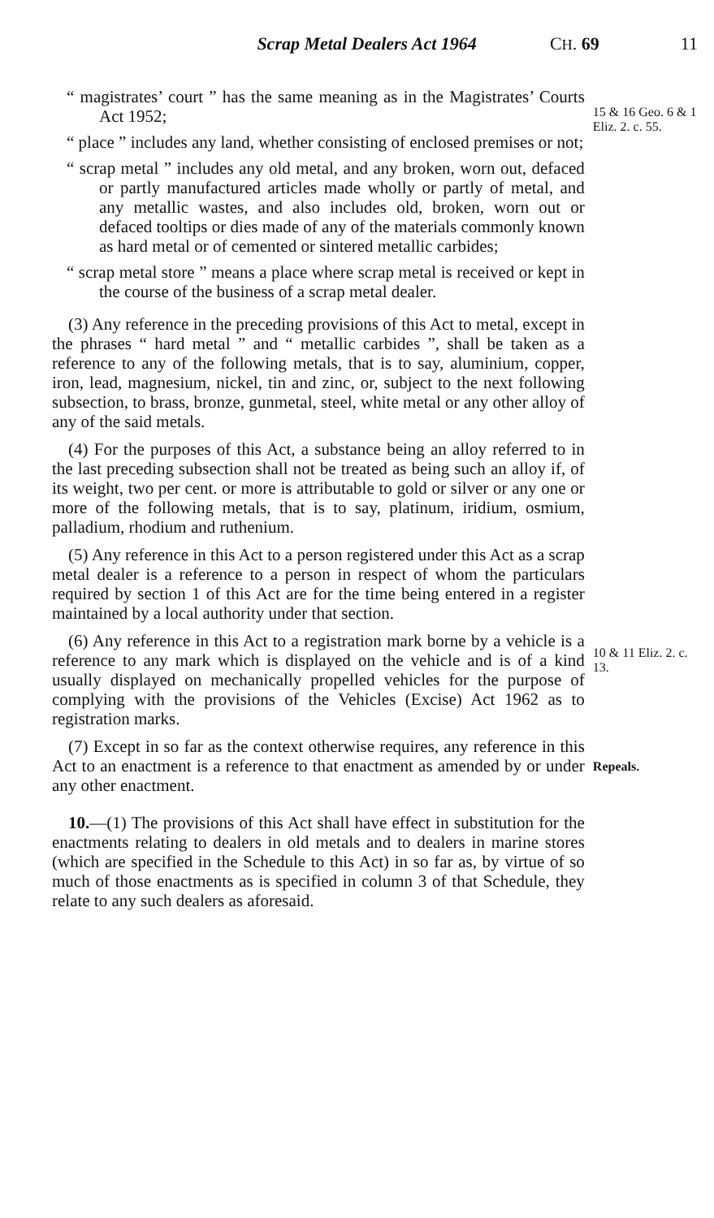Scrap Metal Dealers Act 1964 CH. 69 11
“ magistrates’ court ” has the same meaning as in the Magistrates’ Courts Act 1952;
“ place ” includes any land, whether consisting of enclosed premises or not;
“ scrap metal ” includes any old metal, and any broken, worn out, defaced or partly manufactured articles made wholly or partly of metal, and any metallic wastes, and also includes old, broken, worn out or defaced tooltips or dies made of any of the materials commonly known as hard metal or of cemented or sintered metallic carbides;
“ scrap metal store ” means a place where scrap metal is received or kept in the course of the business of a scrap metal dealer.
(3) Any reference in the preceding provisions of this Act to metal, except in the phrases “ hard metal ” and “ metallic carbides ”, shall be taken as a reference to any of the following metals, that is to say, aluminium, copper, iron, lead, magnesium, nickel, tin and zinc, or, subject to the next following subsection, to brass, bronze, gunmetal, steel, white metal or any other alloy of any of the said metals.
(4) For the purposes of this Act, a substance being an alloy referred to in the last preceding subsection shall not be treated as being such an alloy if, of its weight, two per cent. or more is attributable to gold or silver or any one or more of the following metals, that is to say, platinum, iridium, osmium, palladium, rhodium and ruthenium.
(5) Any reference in this Act to a person registered under this Act as a scrap metal dealer is a reference to a person in respect of whom the particulars required by section 1 of this Act are for the time being entered in a register maintained by a local authority under that section.
(6) Any reference in this Act to a registration mark borne by a vehicle is a reference to any mark which is displayed on the vehicle and is of a kind usually displayed on mechanically propelled vehicles for the purpose of complying with the provisions of the Vehicles (Excise) Act 1962 as to registration marks.
(7) Except in so far as the context otherwise requires, any reference in this Act to an enactment is a reference to that enactment as amended by or under any other enactment.
10.—(1) The provisions of this Act shall have effect in substitution for the enactments relating to dealers in old metals and to dealers in marine stores (which are specified in the Schedule to this Act) in so far as, by virtue of so much of those enactments as is specified in column 3 of that Schedule, they relate to any such dealers as aforesaid.
15 & 16 Geo. 6 & 1 Eliz. 2. c. 55.
10 & 11 Eliz. 2. c. 13.
Repeals.